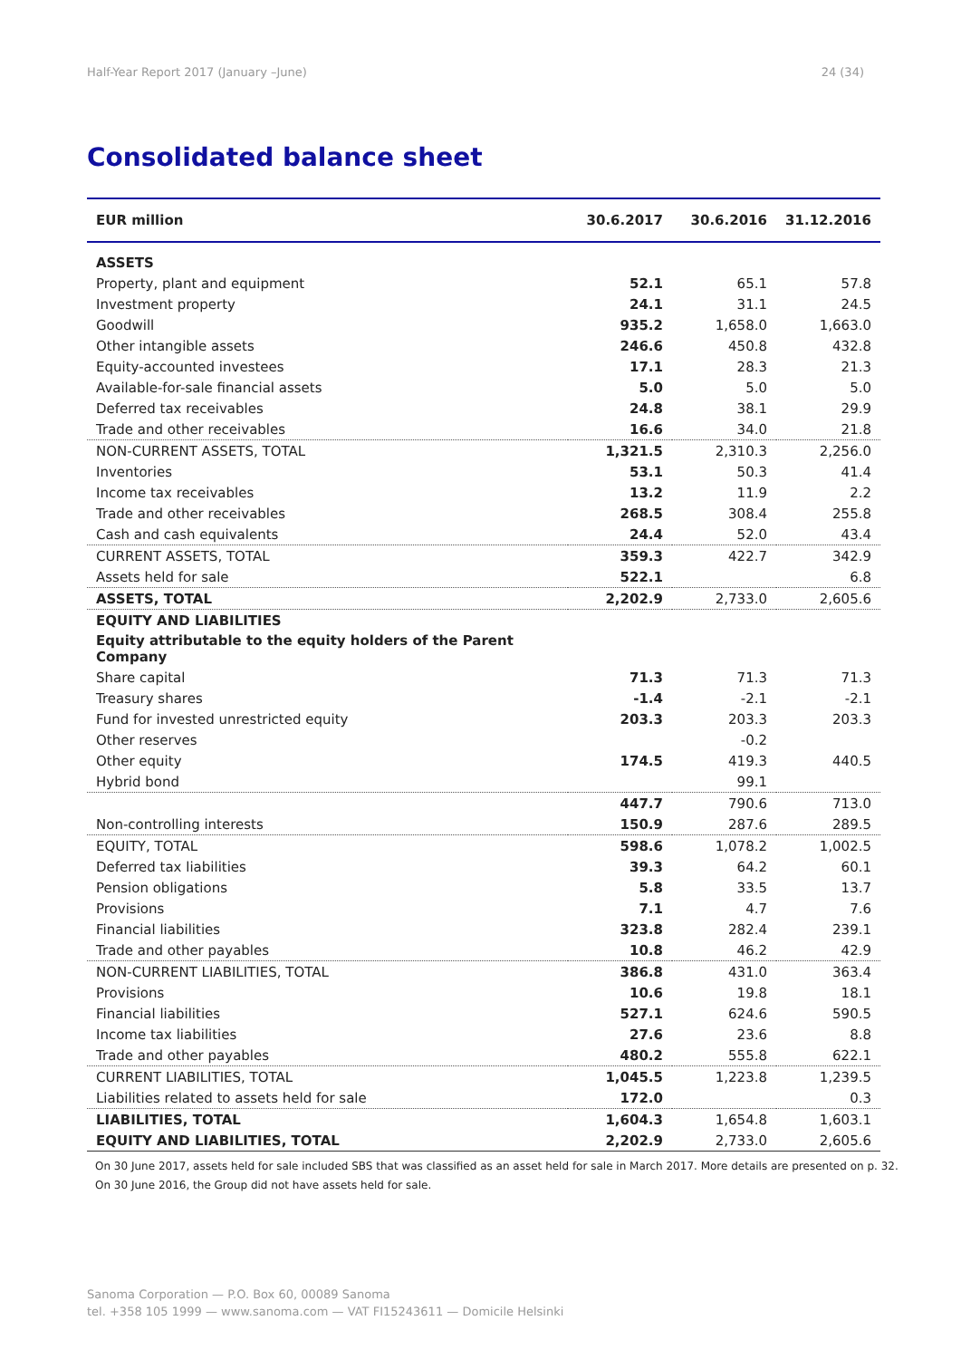Half-Year Report 2017 (January –June) 24 (34)
Consolidated balance sheet
| EUR million | 30.6.2017 | 30.6.2016 | 31.12.2016 |
| --- | --- | --- | --- |
| ASSETS | | | |
| Property, plant and equipment | 52.1 | 65.1 | 57.8 |
| Investment property | 24.1 | 31.1 | 24.5 |
| Goodwill | 935.2 | 1,658.0 | 1,663.0 |
| Other intangible assets | 246.6 | 450.8 | 432.8 |
| Equity-accounted investees | 17.1 | 28.3 | 21.3 |
| Available-for-sale financial assets | 5.0 | 5.0 | 5.0 |
| Deferred tax receivables | 24.8 | 38.1 | 29.9 |
| Trade and other receivables | 16.6 | 34.0 | 21.8 |
| NON-CURRENT ASSETS, TOTAL | 1,321.5 | 2,310.3 | 2,256.0 |
| Inventories | 53.1 | 50.3 | 41.4 |
| Income tax receivables | 13.2 | 11.9 | 2.2 |
| Trade and other receivables | 268.5 | 308.4 | 255.8 |
| Cash and cash equivalents | 24.4 | 52.0 | 43.4 |
| CURRENT ASSETS, TOTAL | 359.3 | 422.7 | 342.9 |
| Assets held for sale | 522.1 | | 6.8 |
| ASSETS, TOTAL | 2,202.9 | 2,733.0 | 2,605.6 |
| EQUITY AND LIABILITIES | | | |
| Equity attributable to the equity holders of the Parent Company | | | |
| Share capital | 71.3 | 71.3 | 71.3 |
| Treasury shares | -1.4 | -2.1 | -2.1 |
| Fund for invested unrestricted equity | 203.3 | 203.3 | 203.3 |
| Other reserves | | -0.2 | |
| Other equity | 174.5 | 419.3 | 440.5 |
| Hybrid bond | | 99.1 | |
| | 447.7 | 790.6 | 713.0 |
| Non-controlling interests | 150.9 | 287.6 | 289.5 |
| EQUITY, TOTAL | 598.6 | 1,078.2 | 1,002.5 |
| Deferred tax liabilities | 39.3 | 64.2 | 60.1 |
| Pension obligations | 5.8 | 33.5 | 13.7 |
| Provisions | 7.1 | 4.7 | 7.6 |
| Financial liabilities | 323.8 | 282.4 | 239.1 |
| Trade and other payables | 10.8 | 46.2 | 42.9 |
| NON-CURRENT LIABILITIES, TOTAL | 386.8 | 431.0 | 363.4 |
| Provisions | 10.6 | 19.8 | 18.1 |
| Financial liabilities | 527.1 | 624.6 | 590.5 |
| Income tax liabilities | 27.6 | 23.6 | 8.8 |
| Trade and other payables | 480.2 | 555.8 | 622.1 |
| CURRENT LIABILITIES, TOTAL | 1,045.5 | 1,223.8 | 1,239.5 |
| Liabilities related to assets held for sale | 172.0 | | 0.3 |
| LIABILITIES, TOTAL | 1,604.3 | 1,654.8 | 1,603.1 |
| EQUITY AND LIABILITIES, TOTAL | 2,202.9 | 2,733.0 | 2,605.6 |
On 30 June 2017, assets held for sale included SBS that was classified as an asset held for sale in March 2017. More details are presented on p. 32.
On 30 June 2016, the Group did not have assets held for sale.
Sanoma Corporation — P.O. Box 60, 00089 Sanoma
tel. +358 105 1999 — www.sanoma.com — VAT FI15243611 — Domicile Helsinki